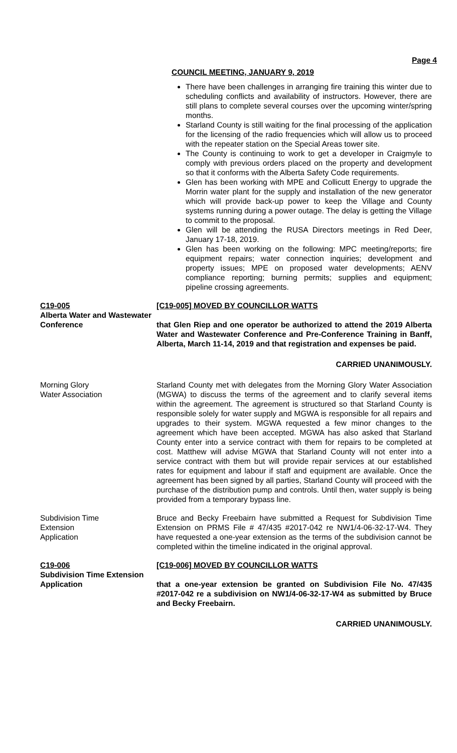Page 4
COUNCIL MEETING, JANUARY 9, 2019
There have been challenges in arranging fire training this winter due to scheduling conflicts and availability of instructors. However, there are still plans to complete several courses over the upcoming winter/spring months.
Starland County is still waiting for the final processing of the application for the licensing of the radio frequencies which will allow us to proceed with the repeater station on the Special Areas tower site.
The County is continuing to work to get a developer in Craigmyle to comply with previous orders placed on the property and development so that it conforms with the Alberta Safety Code requirements.
Glen has been working with MPE and Collicutt Energy to upgrade the Morrin water plant for the supply and installation of the new generator which will provide back-up power to keep the Village and County systems running during a power outage. The delay is getting the Village to commit to the proposal.
Glen will be attending the RUSA Directors meetings in Red Deer, January 17-18, 2019.
Glen has been working on the following: MPC meeting/reports; fire equipment repairs; water connection inquiries; development and property issues; MPE on proposed water developments; AENV compliance reporting; burning permits; supplies and equipment; pipeline crossing agreements.
C19-005
Alberta Water and Wastewater Conference
[C19-005] MOVED BY COUNCILLOR WATTS
that Glen Riep and one operator be authorized to attend the 2019 Alberta Water and Wastewater Conference and Pre-Conference Training in Banff, Alberta, March 11-14, 2019 and that registration and expenses be paid.
CARRIED UNANIMOUSLY.
Morning Glory
Water Association
Starland County met with delegates from the Morning Glory Water Association (MGWA) to discuss the terms of the agreement and to clarify several items within the agreement. The agreement is structured so that Starland County is responsible solely for water supply and MGWA is responsible for all repairs and upgrades to their system. MGWA requested a few minor changes to the agreement which have been accepted. MGWA has also asked that Starland County enter into a service contract with them for repairs to be completed at cost. Matthew will advise MGWA that Starland County will not enter into a service contract with them but will provide repair services at our established rates for equipment and labour if staff and equipment are available. Once the agreement has been signed by all parties, Starland County will proceed with the purchase of the distribution pump and controls. Until then, water supply is being provided from a temporary bypass line.
Subdivision Time
Extension
Application
Bruce and Becky Freebairn have submitted a Request for Subdivision Time Extension on PRMS File # 47/435 #2017-042 re NW1/4-06-32-17-W4. They have requested a one-year extension as the terms of the subdivision cannot be completed within the timeline indicated in the original approval.
C19-006
Subdivision Time Extension
Application
[C19-006] MOVED BY COUNCILLOR WATTS
that a one-year extension be granted on Subdivision File No. 47/435 #2017-042 re a subdivision on NW1/4-06-32-17-W4 as submitted by Bruce and Becky Freebairn.
CARRIED UNANIMOUSLY.